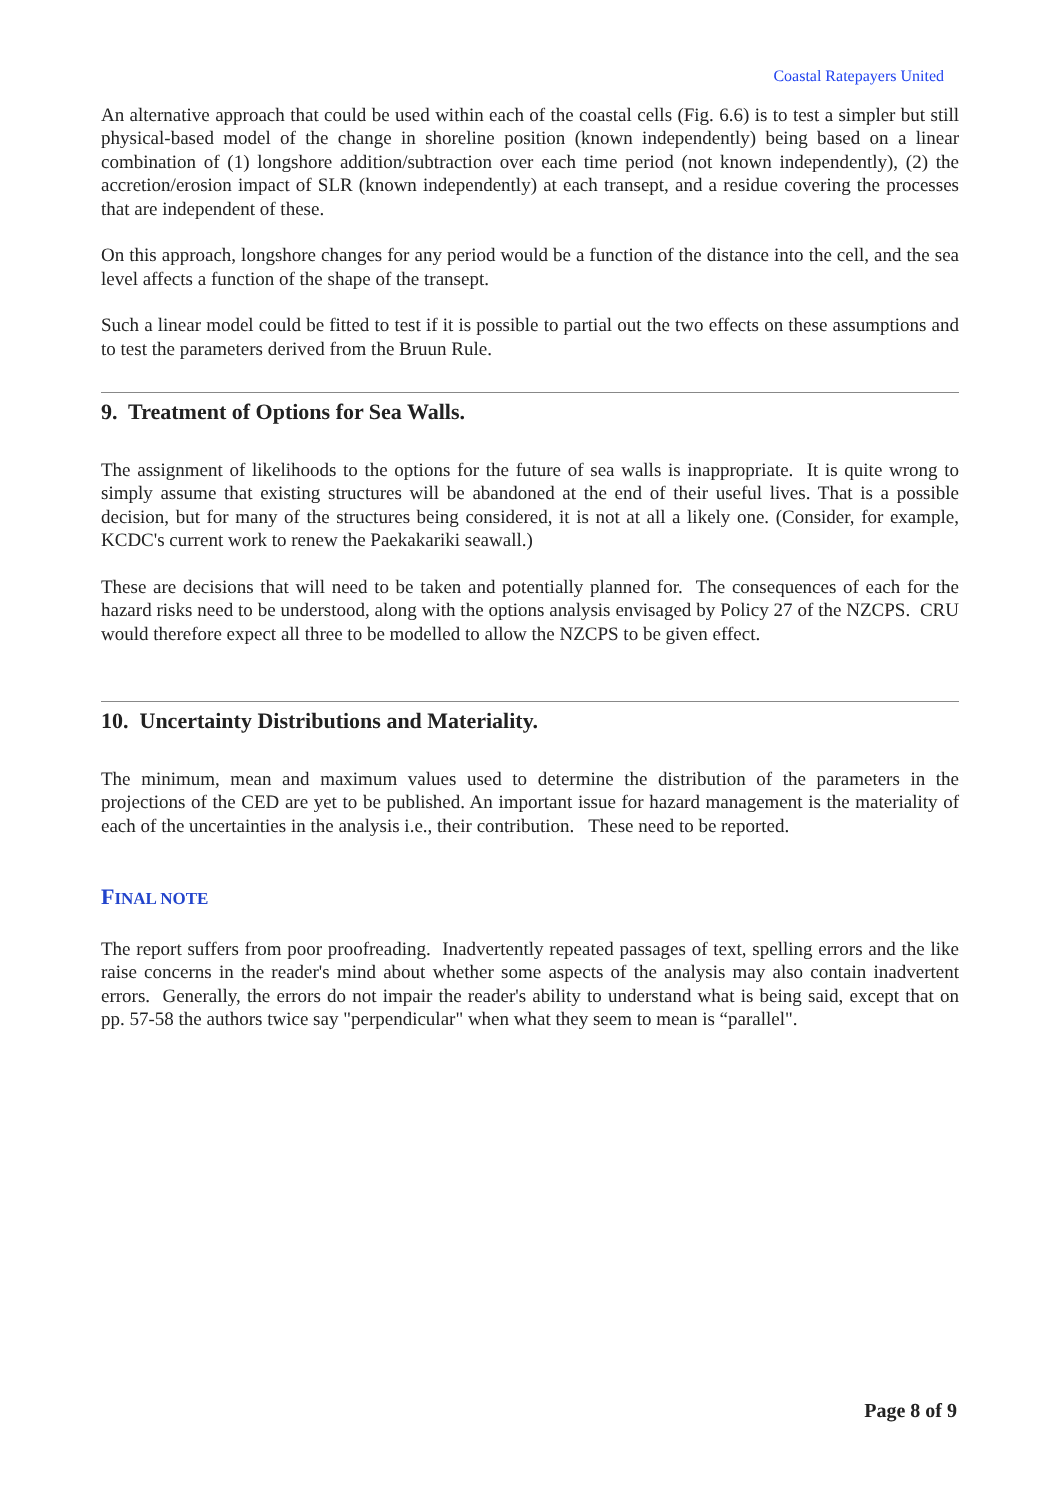Coastal Ratepayers United
An alternative approach that could be used within each of the coastal cells (Fig. 6.6) is to test a simpler but still physical-based model of the change in shoreline position (known independently) being based on a linear combination of (1) longshore addition/subtraction over each time period (not known independently), (2) the accretion/erosion impact of SLR (known independently) at each transept, and a residue covering the processes that are independent of these.
On this approach, longshore changes for any period would be a function of the distance into the cell, and the sea level affects a function of the shape of the transept.
Such a linear model could be fitted to test if it is possible to partial out the two effects on these assumptions and to test the parameters derived from the Bruun Rule.
9. Treatment of Options for Sea Walls.
The assignment of likelihoods to the options for the future of sea walls is inappropriate. It is quite wrong to simply assume that existing structures will be abandoned at the end of their useful lives. That is a possible decision, but for many of the structures being considered, it is not at all a likely one. (Consider, for example, KCDC's current work to renew the Paekakariki seawall.)
These are decisions that will need to be taken and potentially planned for. The consequences of each for the hazard risks need to be understood, along with the options analysis envisaged by Policy 27 of the NZCPS. CRU would therefore expect all three to be modelled to allow the NZCPS to be given effect.
10. Uncertainty Distributions and Materiality.
The minimum, mean and maximum values used to determine the distribution of the parameters in the projections of the CED are yet to be published. An important issue for hazard management is the materiality of each of the uncertainties in the analysis i.e., their contribution. These need to be reported.
FINAL NOTE
The report suffers from poor proofreading. Inadvertently repeated passages of text, spelling errors and the like raise concerns in the reader's mind about whether some aspects of the analysis may also contain inadvertent errors. Generally, the errors do not impair the reader's ability to understand what is being said, except that on pp. 57-58 the authors twice say "perpendicular" when what they seem to mean is “parallel".
Page 8 of 9